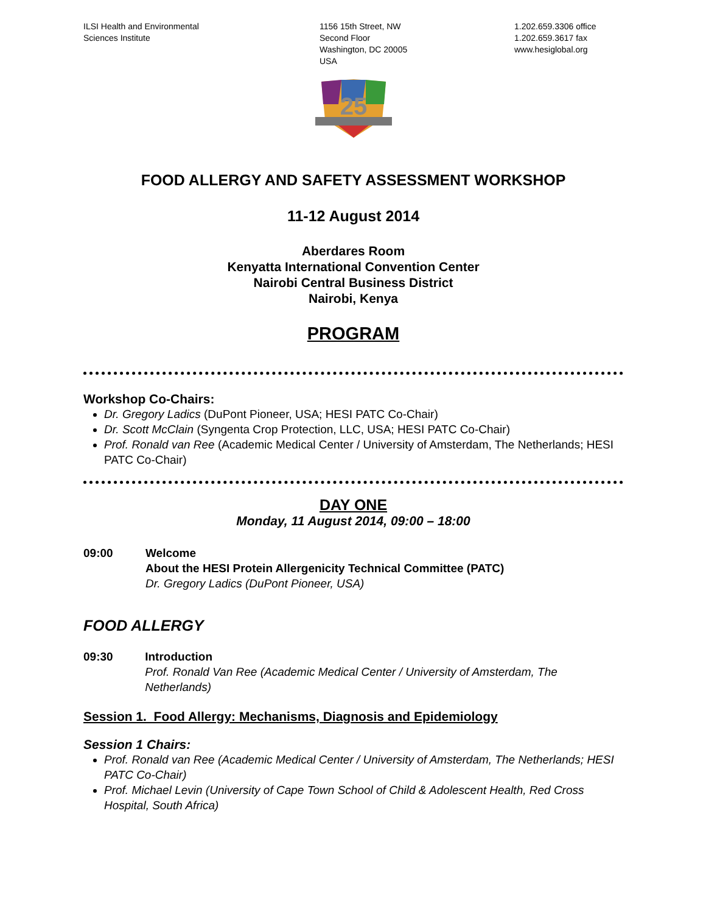ILSI Health and Environmental
Sciences Institute
1156 15th Street, NW
Second Floor
Washington, DC 20005
USA
1.202.659.3306 office
1.202.659.3617 fax
www.hesiglobal.org
25
FOOD ALLERGY AND SAFETY ASSESSMENT WORKSHOP
11-12 August 2014
Aberdares Room
Kenyatta International Convention Center
Nairobi Central Business District
Nairobi, Kenya
PROGRAM
Workshop Co-Chairs:
Dr. Gregory Ladics (DuPont Pioneer, USA; HESI PATC Co-Chair)
Dr. Scott McClain (Syngenta Crop Protection, LLC, USA; HESI PATC Co-Chair)
Prof. Ronald van Ree (Academic Medical Center / University of Amsterdam, The Netherlands; HESI PATC Co-Chair)
DAY ONE
Monday, 11 August 2014, 09:00 – 18:00
09:00 Welcome
About the HESI Protein Allergenicity Technical Committee (PATC)
Dr. Gregory Ladics (DuPont Pioneer, USA)
FOOD ALLERGY
09:30 Introduction
Prof. Ronald Van Ree (Academic Medical Center / University of Amsterdam, The Netherlands)
Session 1. Food Allergy: Mechanisms, Diagnosis and Epidemiology
Session 1 Chairs:
Prof. Ronald van Ree (Academic Medical Center / University of Amsterdam, The Netherlands; HESI PATC Co-Chair)
Prof. Michael Levin (University of Cape Town School of Child & Adolescent Health, Red Cross Hospital, South Africa)